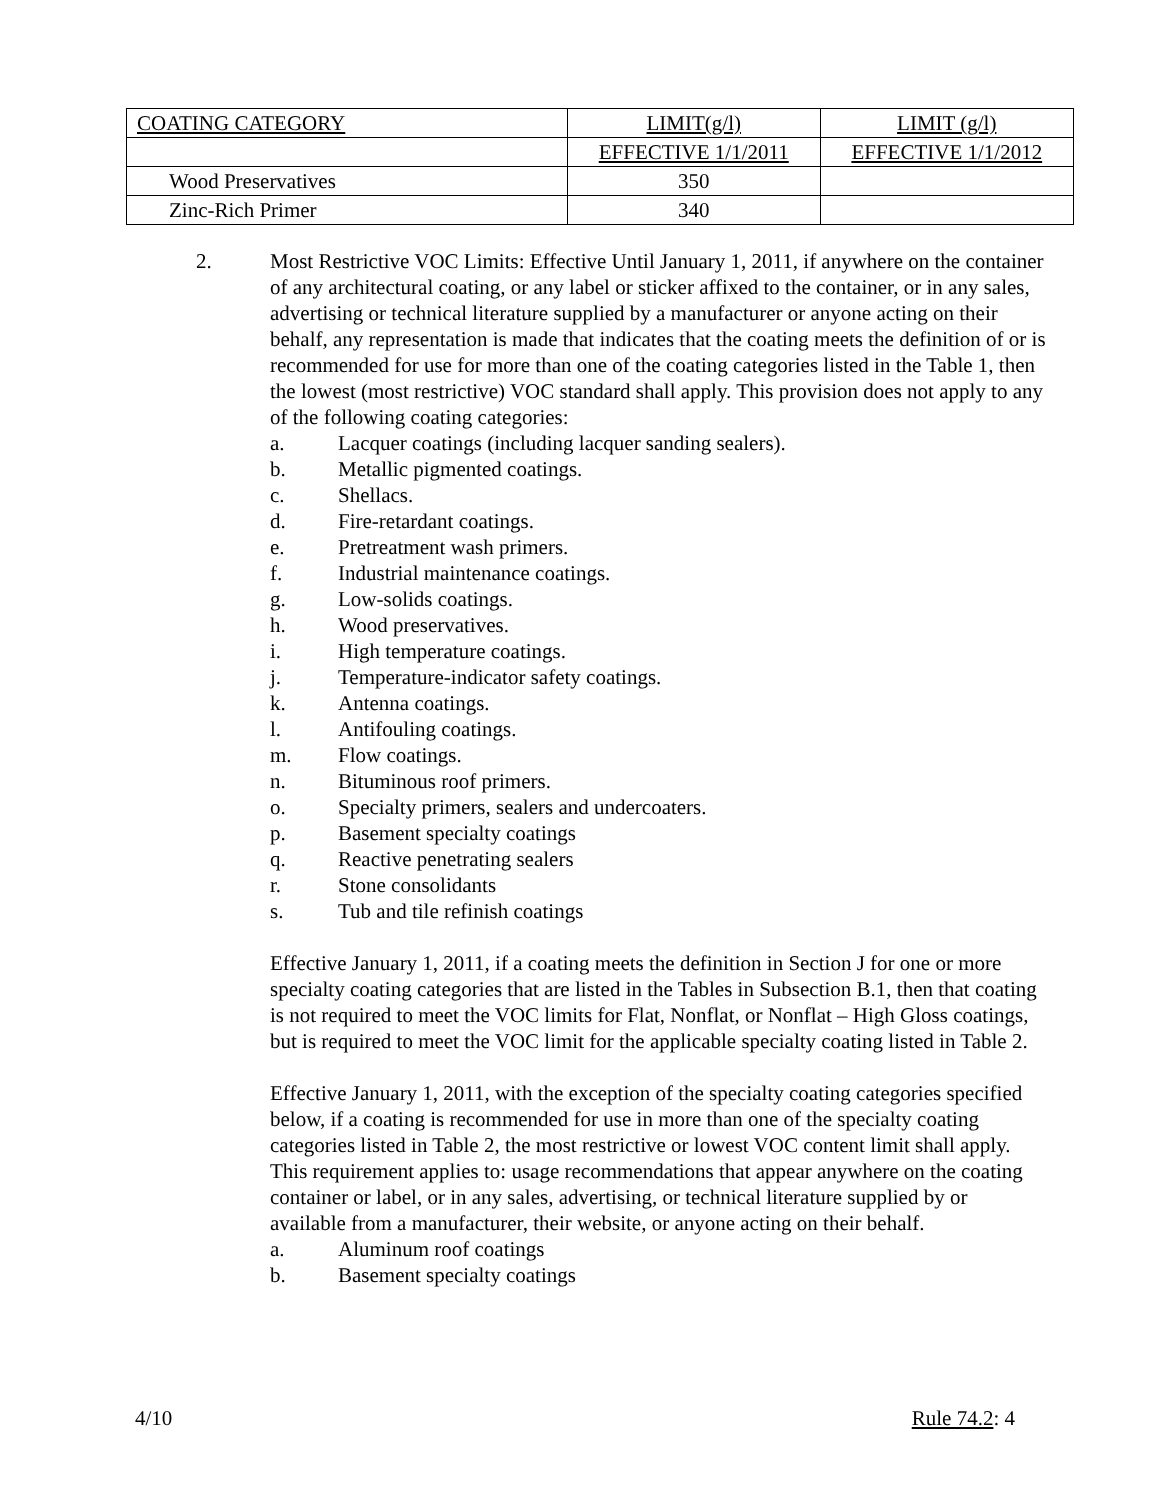| COATING CATEGORY | LIMIT(g/l) | LIMIT (g/l) |
| --- | --- | --- |
| | EFFECTIVE 1/1/2011 | EFFECTIVE 1/1/2012 |
| Wood Preservatives | 350 | |
| Zinc-Rich Primer | 340 | |
2. Most Restrictive VOC Limits: Effective Until January 1, 2011, if anywhere on the container of any architectural coating, or any label or sticker affixed to the container, or in any sales, advertising or technical literature supplied by a manufacturer or anyone acting on their behalf, any representation is made that indicates that the coating meets the definition of or is recommended for use for more than one of the coating categories listed in the Table 1, then the lowest (most restrictive) VOC standard shall apply. This provision does not apply to any of the following coating categories:
a. Lacquer coatings (including lacquer sanding sealers).
b. Metallic pigmented coatings.
c. Shellacs.
d. Fire-retardant coatings.
e. Pretreatment wash primers.
f. Industrial maintenance coatings.
g. Low-solids coatings.
h. Wood preservatives.
i. High temperature coatings.
j. Temperature-indicator safety coatings.
k. Antenna coatings.
l. Antifouling coatings.
m. Flow coatings.
n. Bituminous roof primers.
o. Specialty primers, sealers and undercoaters.
p. Basement specialty coatings
q. Reactive penetrating sealers
r. Stone consolidants
s. Tub and tile refinish coatings
Effective January 1, 2011, if a coating meets the definition in Section J for one or more specialty coating categories that are listed in the Tables in Subsection B.1, then that coating is not required to meet the VOC limits for Flat, Nonflat, or Nonflat – High Gloss coatings, but is required to meet the VOC limit for the applicable specialty coating listed in Table 2.
Effective January 1, 2011, with the exception of the specialty coating categories specified below, if a coating is recommended for use in more than one of the specialty coating categories listed in Table 2, the most restrictive or lowest VOC content limit shall apply. This requirement applies to: usage recommendations that appear anywhere on the coating container or label, or in any sales, advertising, or technical literature supplied by or available from a manufacturer, their website, or anyone acting on their behalf.
a. Aluminum roof coatings
b. Basement specialty coatings
4/10 Rule 74.2: 4